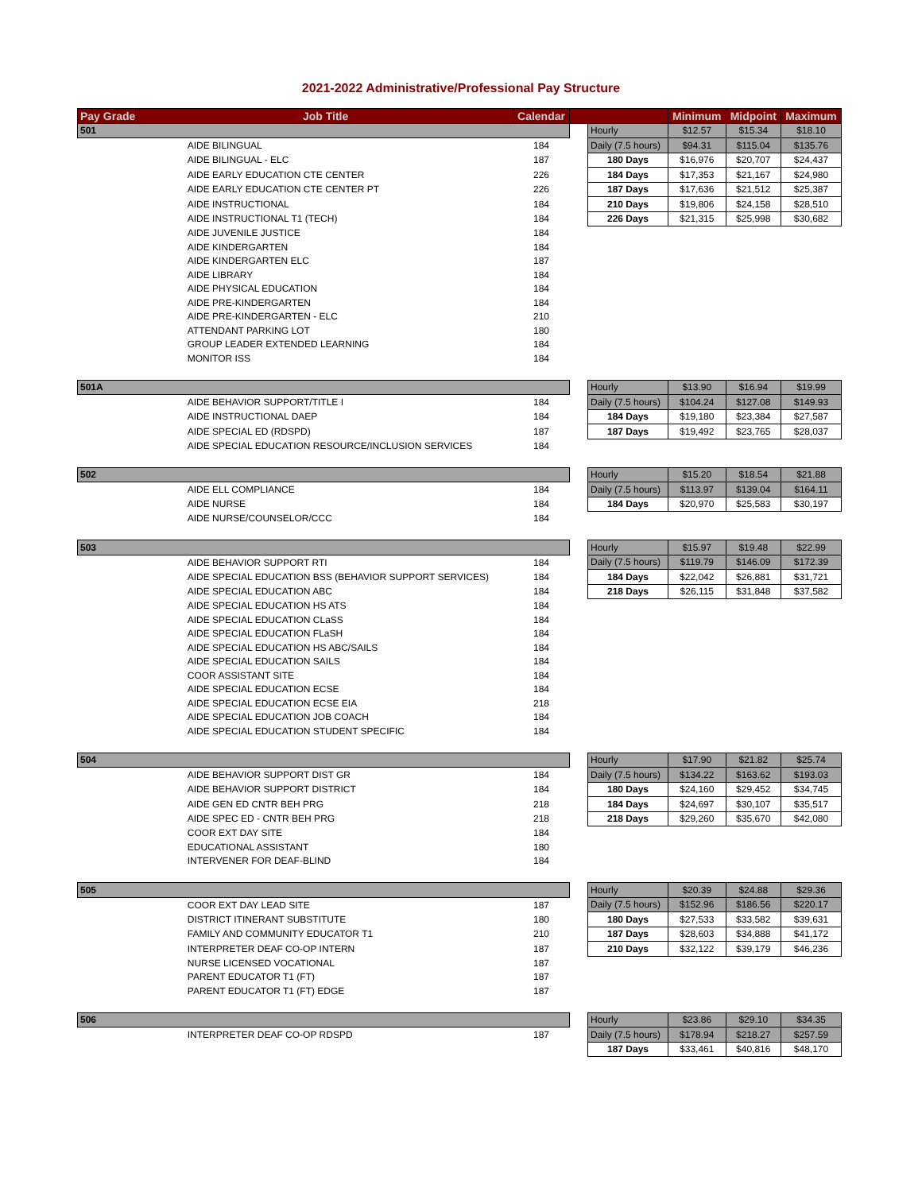2021-2022 Administrative/Professional Pay Structure
| Pay Grade | Job Title | Calendar | | | Minimum | Midpoint | Maximum |
| --- | --- | --- | --- | --- | --- | --- | --- |
| 501 | | | | Hourly | $12.57 | $15.34 | $18.10 |
| | AIDE BILINGUAL | 184 | | Daily (7.5 hours) | $94.31 | $115.04 | $135.76 |
| | AIDE BILINGUAL - ELC | 187 | | 180 Days | $16,976 | $20,707 | $24,437 |
| | AIDE EARLY EDUCATION CTE CENTER | 226 | | 184 Days | $17,353 | $21,167 | $24,980 |
| | AIDE EARLY EDUCATION CTE CENTER PT | 226 | | 187 Days | $17,636 | $21,512 | $25,387 |
| | AIDE INSTRUCTIONAL | 184 | | 210 Days | $19,806 | $24,158 | $28,510 |
| | AIDE INSTRUCTIONAL T1 (TECH) | 184 | | 226 Days | $21,315 | $25,998 | $30,682 |
| | AIDE JUVENILE JUSTICE | 184 | | | | | |
| | AIDE KINDERGARTEN | 184 | | | | | |
| | AIDE KINDERGARTEN ELC | 187 | | | | | |
| | AIDE LIBRARY | 184 | | | | | |
| | AIDE PHYSICAL EDUCATION | 184 | | | | | |
| | AIDE PRE-KINDERGARTEN | 184 | | | | | |
| | AIDE PRE-KINDERGARTEN - ELC | 210 | | | | | |
| | ATTENDANT PARKING LOT | 180 | | | | | |
| | GROUP LEADER EXTENDED LEARNING | 184 | | | | | |
| | MONITOR ISS | 184 | | | | | |
| 501A | | | | Hourly | $13.90 | $16.94 | $19.99 |
| | AIDE BEHAVIOR SUPPORT/TITLE I | 184 | | Daily (7.5 hours) | $104.24 | $127.08 | $149.93 |
| | AIDE INSTRUCTIONAL DAEP | 184 | | 184 Days | $19,180 | $23,384 | $27,587 |
| | AIDE SPECIAL ED (RDSPD) | 187 | | 187 Days | $19,492 | $23,765 | $28,037 |
| | AIDE SPECIAL EDUCATION RESOURCE/INCLUSION SERVICES | 184 | | | | | |
| 502 | | | | Hourly | $15.20 | $18.54 | $21.88 |
| | AIDE ELL COMPLIANCE | 184 | | Daily (7.5 hours) | $113.97 | $139.04 | $164.11 |
| | AIDE NURSE | 184 | | 184 Days | $20,970 | $25,583 | $30,197 |
| | AIDE NURSE/COUNSELOR/CCC | 184 | | | | | |
| 503 | | | | Hourly | $15.97 | $19.48 | $22.99 |
| | AIDE BEHAVIOR SUPPORT RTI | 184 | | Daily (7.5 hours) | $119.79 | $146.09 | $172.39 |
| | AIDE SPECIAL EDUCATION BSS (BEHAVIOR SUPPORT SERVICES) | 184 | | 184 Days | $22,042 | $26,881 | $31,721 |
| | AIDE SPECIAL EDUCATION ABC | 184 | | 218 Days | $26,115 | $31,848 | $37,582 |
| | AIDE SPECIAL EDUCATION HS ATS | 184 | | | | | |
| | AIDE SPECIAL EDUCATION CLaSS | 184 | | | | | |
| | AIDE SPECIAL EDUCATION FLaSH | 184 | | | | | |
| | AIDE SPECIAL EDUCATION HS ABC/SAILS | 184 | | | | | |
| | AIDE SPECIAL EDUCATION SAILS | 184 | | | | | |
| | COOR ASSISTANT SITE | 184 | | | | | |
| | AIDE SPECIAL EDUCATION ECSE | 184 | | | | | |
| | AIDE SPECIAL EDUCATION ECSE EIA | 218 | | | | | |
| | AIDE SPECIAL EDUCATION JOB COACH | 184 | | | | | |
| | AIDE SPECIAL EDUCATION STUDENT SPECIFIC | 184 | | | | | |
| 504 | | | | Hourly | $17.90 | $21.82 | $25.74 |
| | AIDE BEHAVIOR SUPPORT DIST GR | 184 | | Daily (7.5 hours) | $134.22 | $163.62 | $193.03 |
| | AIDE BEHAVIOR SUPPORT DISTRICT | 184 | | 180 Days | $24,160 | $29,452 | $34,745 |
| | AIDE GEN ED CNTR BEH PRG | 218 | | 184 Days | $24,697 | $30,107 | $35,517 |
| | AIDE SPEC ED - CNTR BEH PRG | 218 | | 218 Days | $29,260 | $35,670 | $42,080 |
| | COOR EXT DAY SITE | 184 | | | | | |
| | EDUCATIONAL ASSISTANT | 180 | | | | | |
| | INTERVENER FOR DEAF-BLIND | 184 | | | | | |
| 505 | | | | Hourly | $20.39 | $24.88 | $29.36 |
| | COOR EXT DAY LEAD SITE | 187 | | Daily (7.5 hours) | $152.96 | $186.56 | $220.17 |
| | DISTRICT ITINERANT SUBSTITUTE | 180 | | 180 Days | $27,533 | $33,582 | $39,631 |
| | FAMILY AND COMMUNITY EDUCATOR T1 | 210 | | 187 Days | $28,603 | $34,888 | $41,172 |
| | INTERPRETER DEAF CO-OP INTERN | 187 | | 210 Days | $32,122 | $39,179 | $46,236 |
| | NURSE LICENSED VOCATIONAL | 187 | | | | | |
| | PARENT EDUCATOR T1 (FT) | 187 | | | | | |
| | PARENT EDUCATOR T1 (FT) EDGE | 187 | | | | | |
| 506 | | | | Hourly | $23.86 | $29.10 | $34.35 |
| | INTERPRETER DEAF CO-OP RDSPD | 187 | | Daily (7.5 hours) | $178.94 | $218.27 | $257.59 |
| | | | | 187 Days | $33,461 | $40,816 | $48,170 |